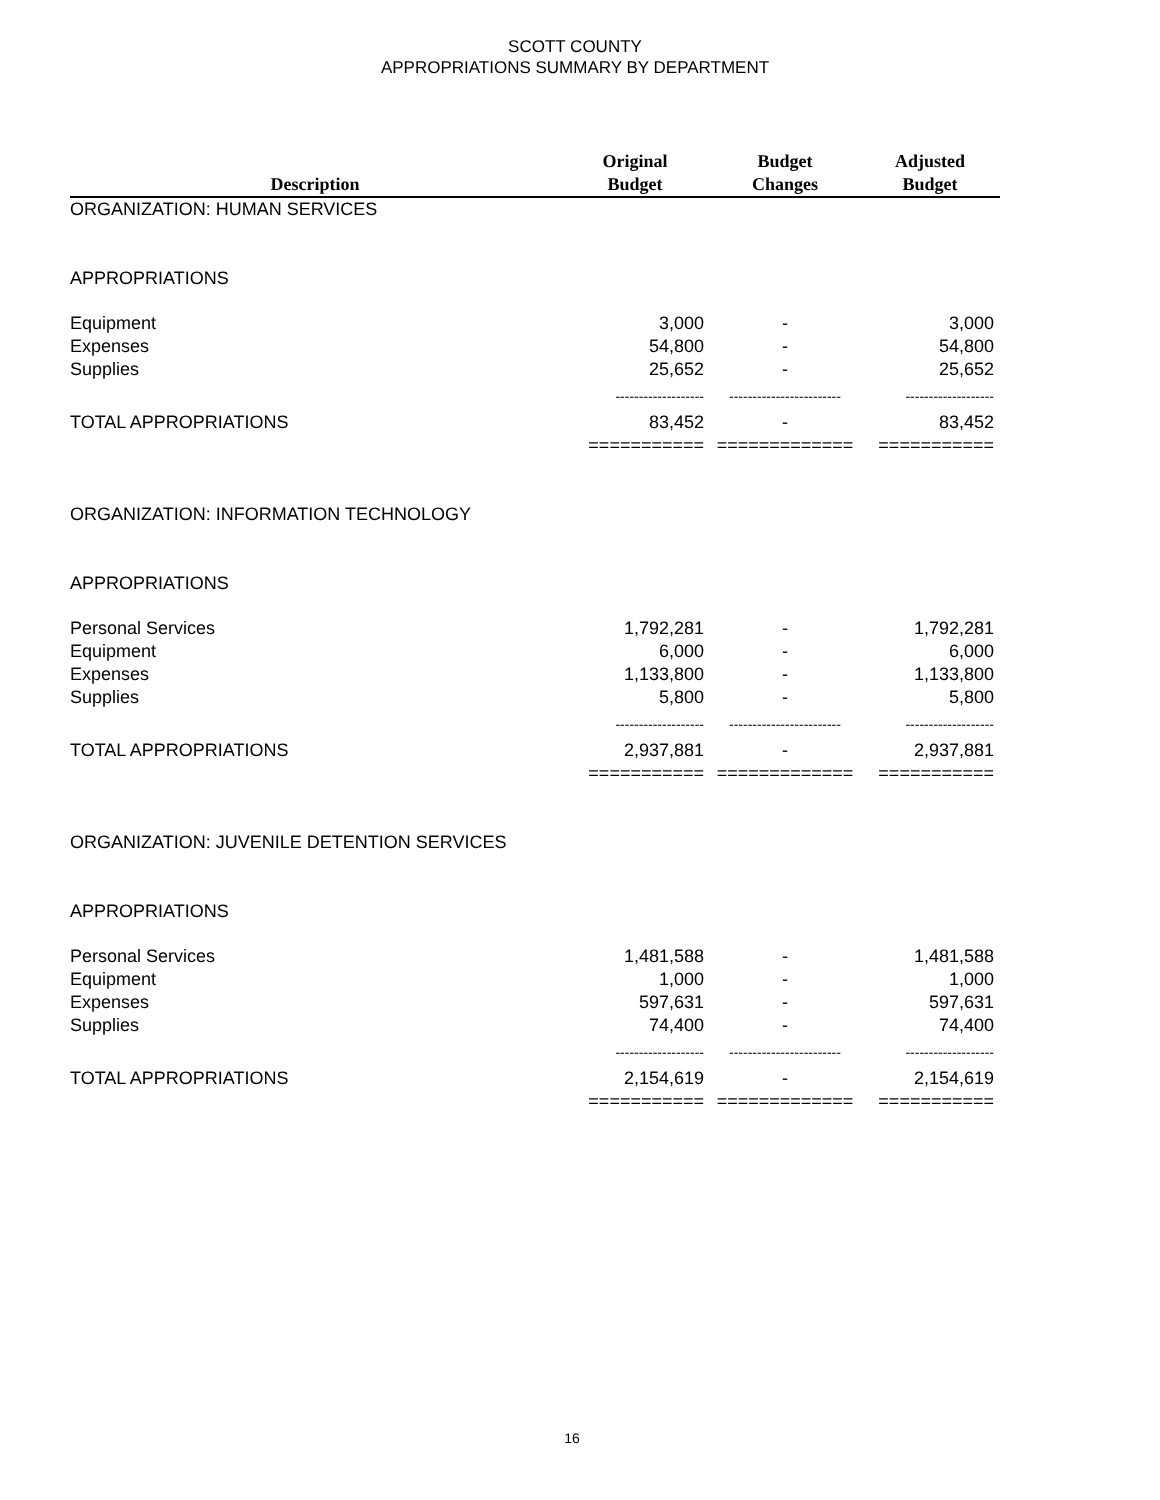SCOTT COUNTY
APPROPRIATIONS SUMMARY BY DEPARTMENT
| Description | Original Budget | Budget Changes | Adjusted Budget |
| --- | --- | --- | --- |
| ORGANIZATION: HUMAN SERVICES | | | |
| APPROPRIATIONS | | | |
| Equipment | 3,000 | - | 3,000 |
| Expenses | 54,800 | - | 54,800 |
| Supplies | 25,652 | - | 25,652 |
| | ------------------- | ------------------------ | ------------------- |
| TOTAL APPROPRIATIONS | 83,452 | - | 83,452 |
| | =========== | ============= | =========== |
| ORGANIZATION: INFORMATION TECHNOLOGY | | | |
| APPROPRIATIONS | | | |
| Personal Services | 1,792,281 | - | 1,792,281 |
| Equipment | 6,000 | - | 6,000 |
| Expenses | 1,133,800 | - | 1,133,800 |
| Supplies | 5,800 | - | 5,800 |
| | ------------------- | ------------------------ | ------------------- |
| TOTAL APPROPRIATIONS | 2,937,881 | - | 2,937,881 |
| | =========== | ============= | =========== |
| ORGANIZATION: JUVENILE DETENTION SERVICES | | | |
| APPROPRIATIONS | | | |
| Personal Services | 1,481,588 | - | 1,481,588 |
| Equipment | 1,000 | - | 1,000 |
| Expenses | 597,631 | - | 597,631 |
| Supplies | 74,400 | - | 74,400 |
| | ------------------- | ------------------------ | ------------------- |
| TOTAL APPROPRIATIONS | 2,154,619 | - | 2,154,619 |
| | =========== | ============= | =========== |
16